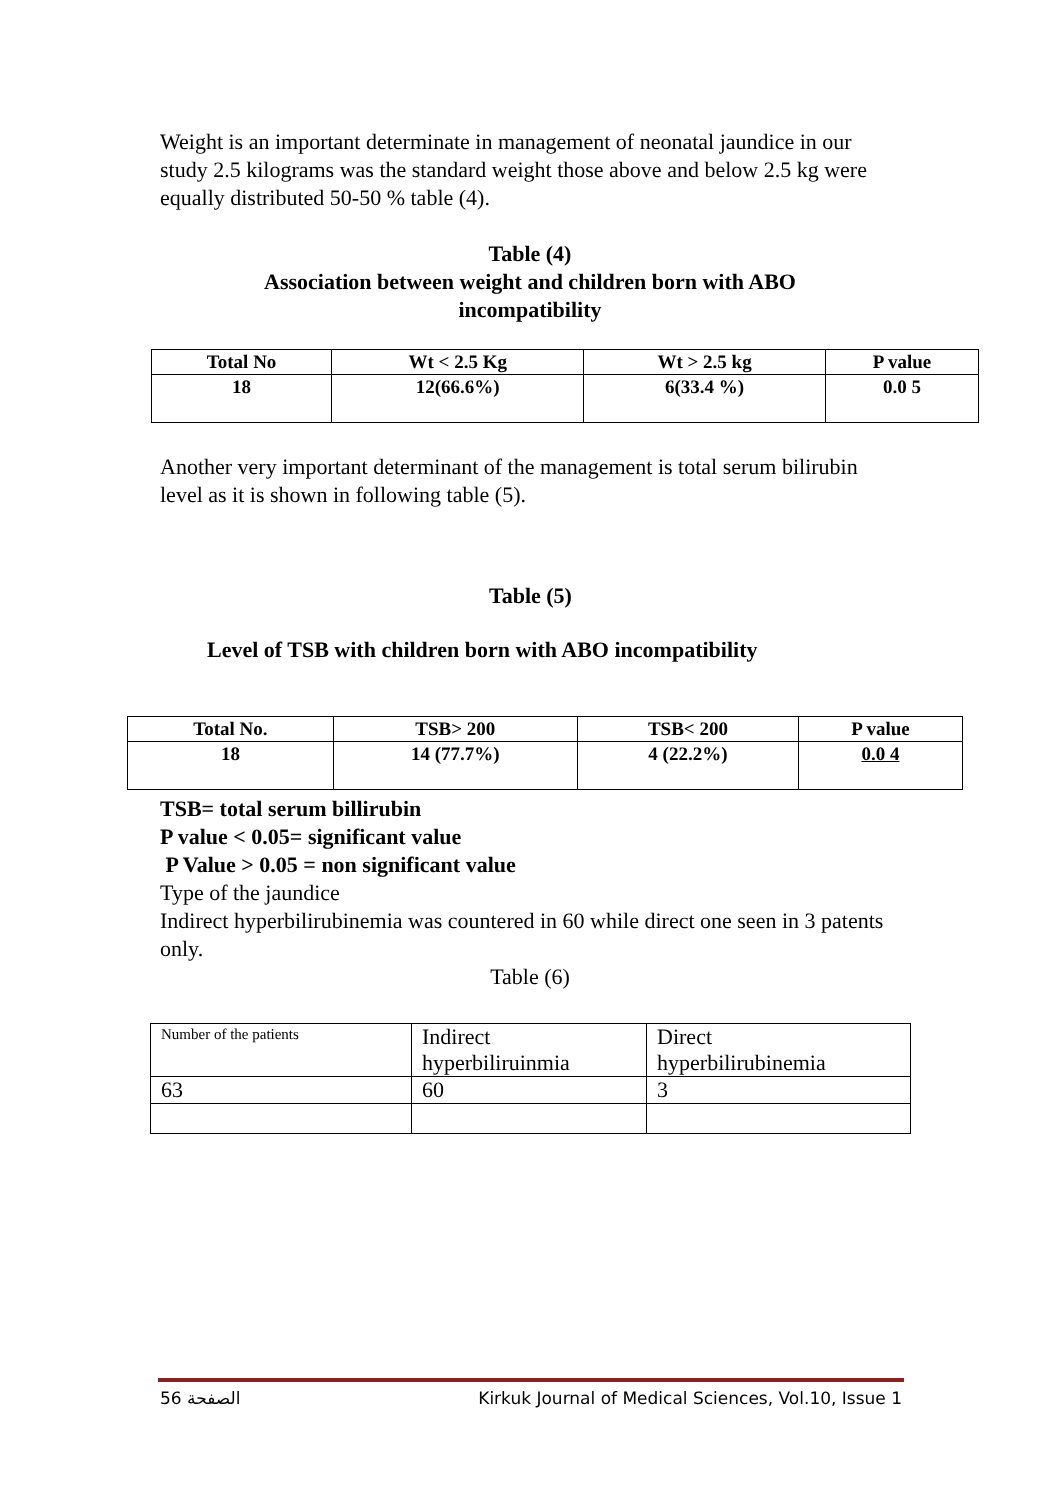Weight is an important determinate in management of neonatal jaundice in our study 2.5 kilograms was the standard weight those above and below 2.5 kg were equally distributed 50-50 % table (4).
Table (4)
Association between weight and children born with ABO
incompatibility
| Total No | Wt < 2.5 Kg | Wt > 2.5 kg | P value |
| --- | --- | --- | --- |
| 18 | 12(66.6%) | 6(33.4 %) | 0.0 5 |
Another very important determinant of the management is total serum bilirubin level as it is shown in following table (5).
Table (5)
Level of TSB with children born with ABO incompatibility
| Total No. | TSB> 200 | TSB< 200 | P value |
| --- | --- | --- | --- |
| 18 | 14 (77.7%) | 4 (22.2%) | 0.0 4 |
TSB= total serum billirubin
P value < 0.05= significant value
P Value > 0.05 = non significant value
Type of the jaundice
Indirect hyperbilirubinemia was countered in 60 while direct one seen in 3 patents only.
Table (6)
| Number of the patients | Indirect hyperbiliruinmia | Direct hyperbilirubinemia |
| 63 | 60 | 3 |
الصفحة 56 Kirkuk Journal of Medical Sciences, Vol.10, Issue 1